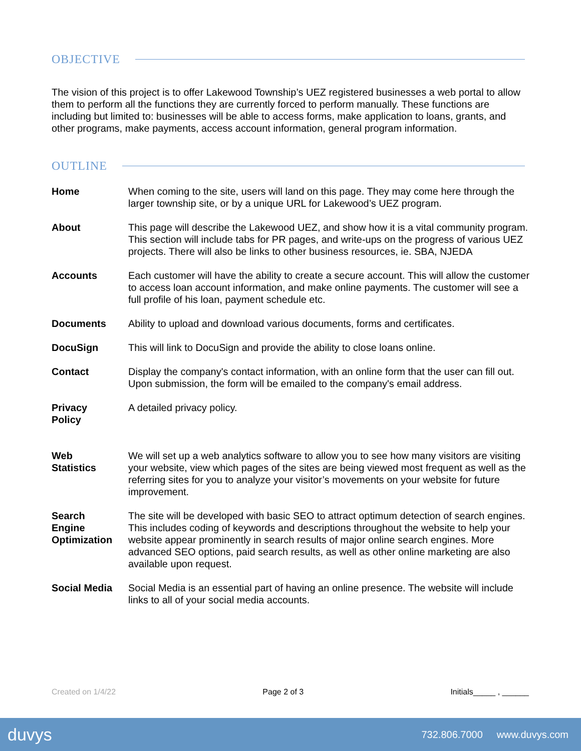OBJECTIVE
The vision of this project is to offer Lakewood Township’s UEZ registered businesses a web portal to allow them to perform all the functions they are currently forced to perform manually. These functions are including but limited to: businesses will be able to access forms, make application to loans, grants, and other programs, make payments, access account information, general program information.
OUTLINE
| Home | When coming to the site, users will land on this page. They may come here through the larger township site, or by a unique URL for Lakewood’s UEZ program. |
| About | This page will describe the Lakewood UEZ, and show how it is a vital community program. This section will include tabs for PR pages, and write-ups on the progress of various UEZ projects. There will also be links to other business resources, ie. SBA, NJEDA |
| Accounts | Each customer will have the ability to create a secure account. This will allow the customer to access loan account information, and make online payments. The customer will see a full profile of his loan, payment schedule etc. |
| Documents | Ability to upload and download various documents, forms and certificates. |
| DocuSign | This will link to DocuSign and provide the ability to close loans online. |
| Contact | Display the company's contact information, with an online form that the user can fill out. Upon submission, the form will be emailed to the company's email address. |
| Privacy Policy | A detailed privacy policy. |
| Web Statistics | We will set up a web analytics software to allow you to see how many visitors are visiting your website, view which pages of the sites are being viewed most frequent as well as the referring sites for you to analyze your visitor’s movements on your website for future improvement. |
| Search Engine Optimization | The site will be developed with basic SEO to attract optimum detection of search engines. This includes coding of keywords and descriptions throughout the website to help your website appear prominently in search results of major online search engines. More advanced SEO options, paid search results, as well as other online marketing are also available upon request. |
| Social Media | Social Media is an essential part of having an online presence. The website will include links to all of your social media accounts. |
Created on 1/4/22 Page 2 of 3 Initials_____ , ______
duvys 732.806.7000 www.duvys.com